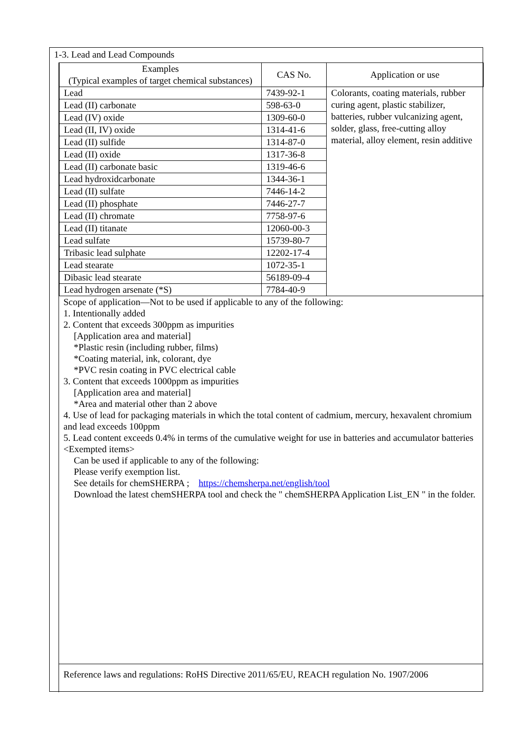1-3. Lead and Lead Compounds
| Examples (Typical examples of target chemical substances) | CAS No. | Application or use |
| --- | --- | --- |
| Lead | 7439-92-1 | Colorants, coating materials, rubber curing agent, plastic stabilizer, batteries, rubber vulcanizing agent, solder, glass, free-cutting alloy material, alloy element, resin additive |
| Lead (II) carbonate | 598-63-0 | |
| Lead (IV) oxide | 1309-60-0 | |
| Lead (II, IV) oxide | 1314-41-6 | |
| Lead (II) sulfide | 1314-87-0 | |
| Lead (II) oxide | 1317-36-8 | |
| Lead (II) carbonate basic | 1319-46-6 | |
| Lead hydroxidcarbonate | 1344-36-1 | |
| Lead (II) sulfate | 7446-14-2 | |
| Lead (II) phosphate | 7446-27-7 | |
| Lead (II) chromate | 7758-97-6 | |
| Lead (II) titanate | 12060-00-3 | |
| Lead sulfate | 15739-80-7 | |
| Tribasic lead sulphate | 12202-17-4 | |
| Lead stearate | 1072-35-1 | |
| Dibasic lead stearate | 56189-09-4 | |
| Lead hydrogen arsenate (*S) | 7784-40-9 | |
Scope of application—Not to be used if applicable to any of the following:
1. Intentionally added
2. Content that exceeds 300ppm as impurities
[Application area and material]
*Plastic resin (including rubber, films)
*Coating material, ink, colorant, dye
*PVC resin coating in PVC electrical cable
3. Content that exceeds 1000ppm as impurities
[Application area and material]
*Area and material other than 2 above
4. Use of lead for packaging materials in which the total content of cadmium, mercury, hexavalent chromium and lead exceeds 100ppm
5. Lead content exceeds 0.4% in terms of the cumulative weight for use in batteries and accumulator batteries
<Exempted items>
Can be used if applicable to any of the following:
Please verify exemption list.
See details for chemSHERPA ; https://chemsherpa.net/english/tool
Download the latest chemSHERPA tool and check the " chemSHERPA Application List_EN " in the folder.
Reference laws and regulations: RoHS Directive 2011/65/EU, REACH regulation No. 1907/2006